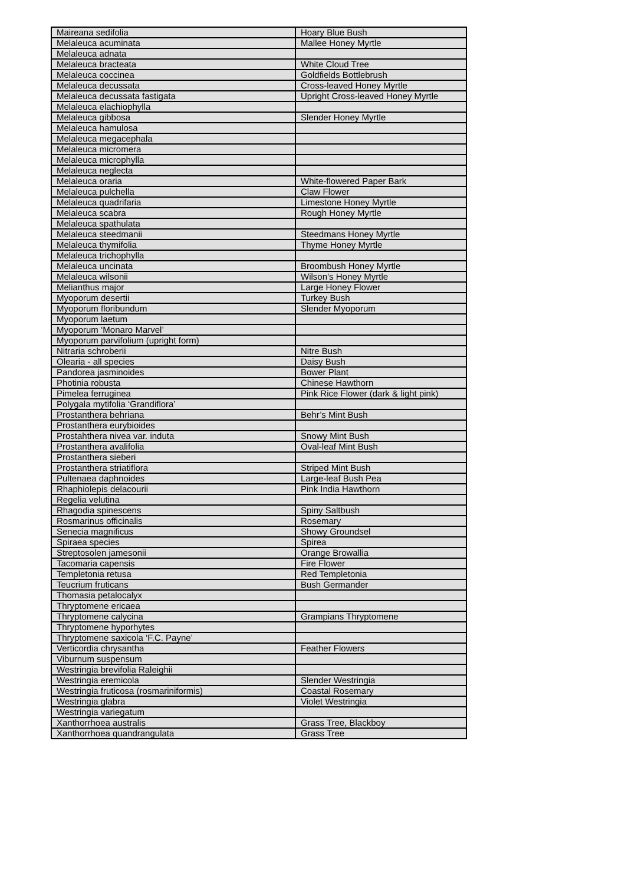| Maireana sedifolia | Hoary Blue Bush |
| Melaleuca acuminata | Mallee Honey Myrtle |
| Melaleuca adnata | |
| Melaleuca bracteata | White Cloud Tree |
| Melaleuca coccinea | Goldfields Bottlebrush |
| Melaleuca decussata | Cross-leaved Honey Myrtle |
| Melaleuca decussata fastigata | Upright Cross-leaved Honey Myrtle |
| Melaleuca elachiophylla | |
| Melaleuca gibbosa | Slender Honey Myrtle |
| Melaleuca hamulosa | |
| Melaleuca megacephala | |
| Melaleuca micromera | |
| Melaleuca microphylla | |
| Melaleuca neglecta | |
| Melaleuca oraria | White-flowered Paper Bark |
| Melaleuca pulchella | Claw Flower |
| Melaleuca quadrifaria | Limestone Honey Myrtle |
| Melaleuca scabra | Rough Honey Myrtle |
| Melaleuca spathulata | |
| Melaleuca steedmanii | Steedmans Honey Myrtle |
| Melaleuca thymifolia | Thyme Honey Myrtle |
| Melaleuca trichophylla | |
| Melaleuca uncinata | Broombush Honey Myrtle |
| Melaleuca wilsonii | Wilson’s Honey Myrtle |
| Melianthus major | Large Honey Flower |
| Myoporum desertii | Turkey Bush |
| Myoporum floribundum | Slender Myoporum |
| Myoporum laetum | |
| Myoporum ‘Monaro Marvel’ | |
| Myoporum parvifolium (upright form) | |
| Nitraria schroberii | Nitre Bush |
| Olearia - all species | Daisy Bush |
| Pandorea jasminoides | Bower Plant |
| Photinia robusta | Chinese Hawthorn |
| Pimelea ferruginea | Pink Rice Flower (dark & light pink) |
| Polygala mytifolia ‘Grandiflora’ | |
| Prostanthera behriana | Behr’s Mint Bush |
| Prostanthera eurybioides | |
| Prostahthera nivea var. induta | Snowy Mint Bush |
| Prostanthera avalifolia | Oval-leaf Mint Bush |
| Prostanthera sieberi | |
| Prostanthera striatiflora | Striped Mint Bush |
| Pultenaea daphnoides | Large-leaf Bush Pea |
| Rhaphiolepis delacourii | Pink India Hawthorn |
| Regelia velutina | |
| Rhagodia spinescens | Spiny Saltbush |
| Rosmarinus officinalis | Rosemary |
| Senecia magnificus | Showy Groundsel |
| Spiraea species | Spirea |
| Streptosolen jamesonii | Orange Browallia |
| Tacomaria capensis | Fire Flower |
| Templetonia retusa | Red Templetonia |
| Teucrium fruticans | Bush Germander |
| Thomasia petalocalyx | |
| Thryptomene ericaea | |
| Thryptomene calycina | Grampians Thryptomene |
| Thryptomene hyporhytes | |
| Thryptomene saxicola ‘F.C. Payne’ | |
| Verticordia chrysantha | Feather Flowers |
| Viburnum suspensum | |
| Westringia brevifolia Raleighii | |
| Westringia eremicola | Slender Westringia |
| Westringia fruticosa (rosmariniformis) | Coastal Rosemary |
| Westringia glabra | Violet Westringia |
| Westringia variegatum | |
| Xanthorrhoea australis | Grass Tree, Blackboy |
| Xanthorrhoea quandrangulata | Grass Tree |